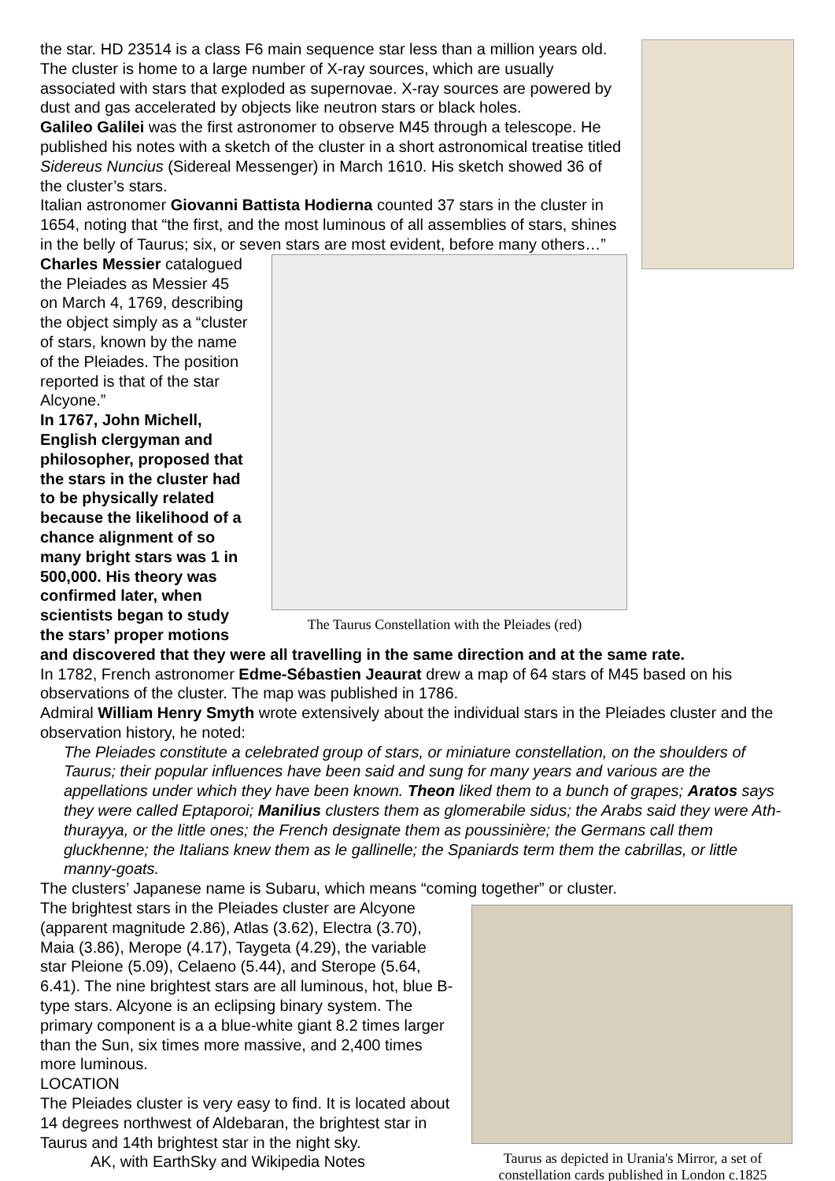the star. HD 23514 is a class F6 main sequence star less than a million years old.
The cluster is home to a large number of X-ray sources, which are usually associated with stars that exploded as supernovae. X-ray sources are powered by dust and gas accelerated by objects like neutron stars or black holes.
Galileo Galilei was the first astronomer to observe M45 through a telescope. He published his notes with a sketch of the cluster in a short astronomical treatise titled Sidereus Nuncius (Sidereal Messenger) in March 1610. His sketch showed 36 of the cluster’s stars.
Italian astronomer Giovanni Battista Hodierna counted 37 stars in the cluster in 1654, noting that “the first, and the most luminous of all assemblies of stars, shines in the belly of Taurus; six, or seven stars are most evident, before many others…”
The Taurus Constellation with the Pleiades (red)
Charles Messier catalogued the Pleiades as Messier 45 on March 4, 1769, describing the object simply as a “cluster of stars, known by the name of the Pleiades. The position reported is that of the star Alcyone.”
In 1767, John Michell, English clergyman and philosopher, proposed that the stars in the cluster had to be physically related because the likelihood of a chance alignment of so many bright stars was 1 in 500,000. His theory was confirmed later, when scientists began to study the stars’ proper motions and discovered that they were all travelling in the same direction and at the same rate.
In 1782, French astronomer Edme-Sébastien Jeaurat drew a map of 64 stars of M45 based on his observations of the cluster. The map was published in 1786.
Admiral William Henry Smyth wrote extensively about the individual stars in the Pleiades cluster and the observation history, he noted:
The Pleiades constitute a celebrated group of stars, or miniature constellation, on the shoulders of Taurus; their popular influences have been said and sung for many years and various are the appellations under which they have been known. Theon liked them to a bunch of grapes; Aratos says they were called Eptaporoi; Manilius clusters them as glomerabile sidus; the Arabs said they were Ath-thurayya, or the little ones; the French designate them as poussinière; the Germans call them gluckhenne; the Italians knew them as le gallinelle; the Spaniards term them the cabrillas, or little manny-goats.
The clusters’ Japanese name is Subaru, which means “coming together” or cluster.
Taurus as depicted in Urania's Mirror, a set of constellation cards published in London c.1825
The brightest stars in the Pleiades cluster are Alcyone (apparent magnitude 2.86), Atlas (3.62), Electra (3.70), Maia (3.86), Merope (4.17), Taygeta (4.29), the variable star Pleione (5.09), Celaeno (5.44), and Sterope (5.64, 6.41). The nine brightest stars are all luminous, hot, blue B-type stars. Alcyone is an eclipsing binary system. The primary component is a a blue-white giant 8.2 times larger than the Sun, six times more massive, and 2,400 times more luminous.
LOCATION
The Pleiades cluster is very easy to find. It is located about 14 degrees northwest of Aldebaran, the brightest star in Taurus and 14th brightest star in the night sky.
AK, with EarthSky and Wikipedia Notes